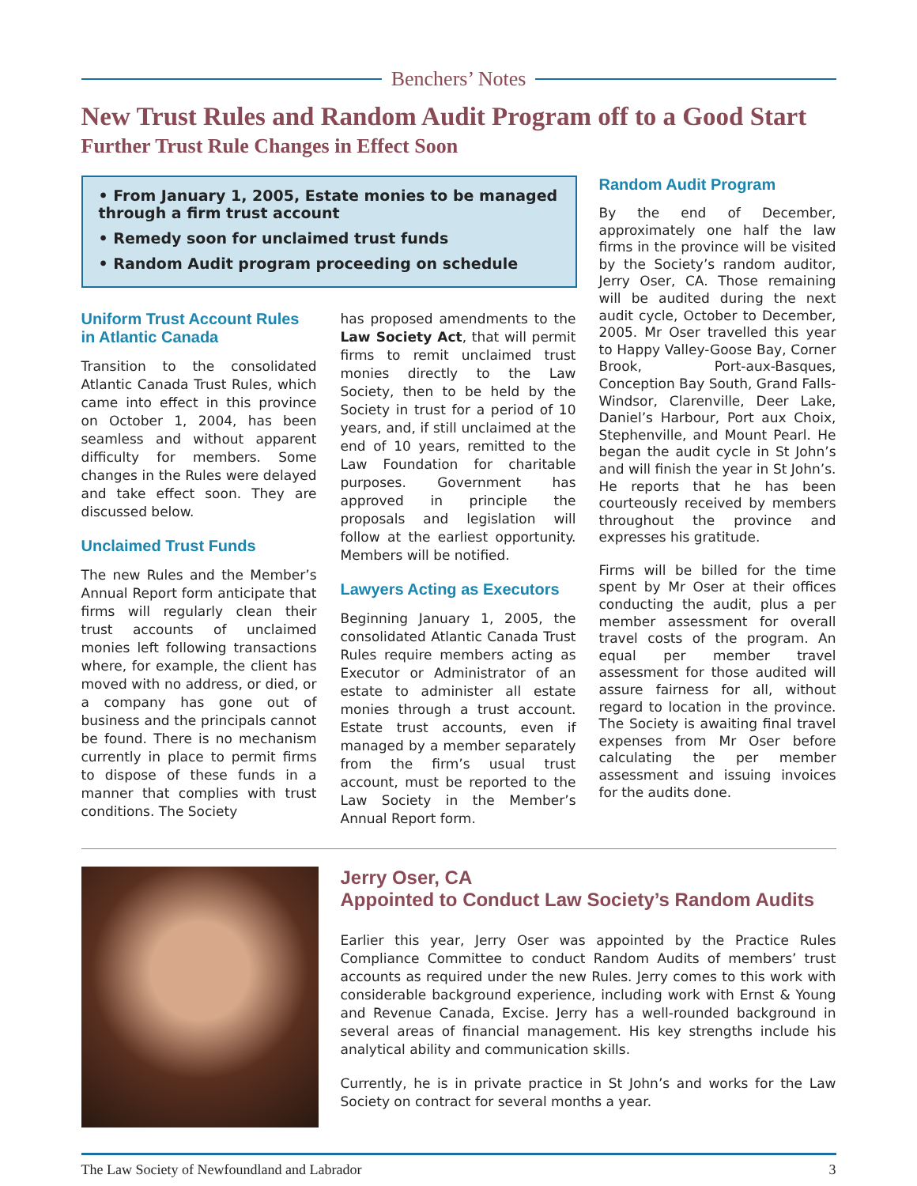Benchers’ Notes
New Trust Rules and Random Audit Program off to a Good Start
Further Trust Rule Changes in Effect Soon
• From January 1, 2005, Estate monies to be managed through a firm trust account
• Remedy soon for unclaimed trust funds
• Random Audit program proceeding on schedule
Uniform Trust Account Rules in Atlantic Canada
Transition to the consolidated Atlantic Canada Trust Rules, which came into effect in this province on October 1, 2004, has been seamless and without apparent difficulty for members. Some changes in the Rules were delayed and take effect soon. They are discussed below.
Unclaimed Trust Funds
The new Rules and the Member’s Annual Report form anticipate that firms will regularly clean their trust accounts of unclaimed monies left following transactions where, for example, the client has moved with no address, or died, or a company has gone out of business and the principals cannot be found. There is no mechanism currently in place to permit firms to dispose of these funds in a manner that complies with trust conditions. The Society
has proposed amendments to the Law Society Act, that will permit firms to remit unclaimed trust monies directly to the Law Society, then to be held by the Society in trust for a period of 10 years, and, if still unclaimed at the end of 10 years, remitted to the Law Foundation for charitable purposes. Government has approved in principle the proposals and legislation will follow at the earliest opportunity. Members will be notified.
Lawyers Acting as Executors
Beginning January 1, 2005, the consolidated Atlantic Canada Trust Rules require members acting as Executor or Administrator of an estate to administer all estate monies through a trust account. Estate trust accounts, even if managed by a member separately from the firm’s usual trust account, must be reported to the Law Society in the Member’s Annual Report form.
Random Audit Program
By the end of December, approximately one half the law firms in the province will be visited by the Society’s random auditor, Jerry Oser, CA. Those remaining will be audited during the next audit cycle, October to December, 2005. Mr Oser travelled this year to Happy Valley-Goose Bay, Corner Brook, Port-aux-Basques, Conception Bay South, Grand Falls-Windsor, Clarenville, Deer Lake, Daniel’s Harbour, Port aux Choix, Stephenville, and Mount Pearl. He began the audit cycle in St John’s and will finish the year in St John’s. He reports that he has been courteously received by members throughout the province and expresses his gratitude.
Firms will be billed for the time spent by Mr Oser at their offices conducting the audit, plus a per member assessment for overall travel costs of the program. An equal per member travel assessment for those audited will assure fairness for all, without regard to location in the province. The Society is awaiting final travel expenses from Mr Oser before calculating the per member assessment and issuing invoices for the audits done.
Jerry Oser, CA
Appointed to Conduct Law Society’s Random Audits
Earlier this year, Jerry Oser was appointed by the Practice Rules Compliance Committee to conduct Random Audits of members’ trust accounts as required under the new Rules. Jerry comes to this work with considerable background experience, including work with Ernst & Young and Revenue Canada, Excise. Jerry has a well-rounded background in several areas of financial management. His key strengths include his analytical ability and communication skills.
Currently, he is in private practice in St John’s and works for the Law Society on contract for several months a year.
The Law Society of Newfoundland and Labrador 3